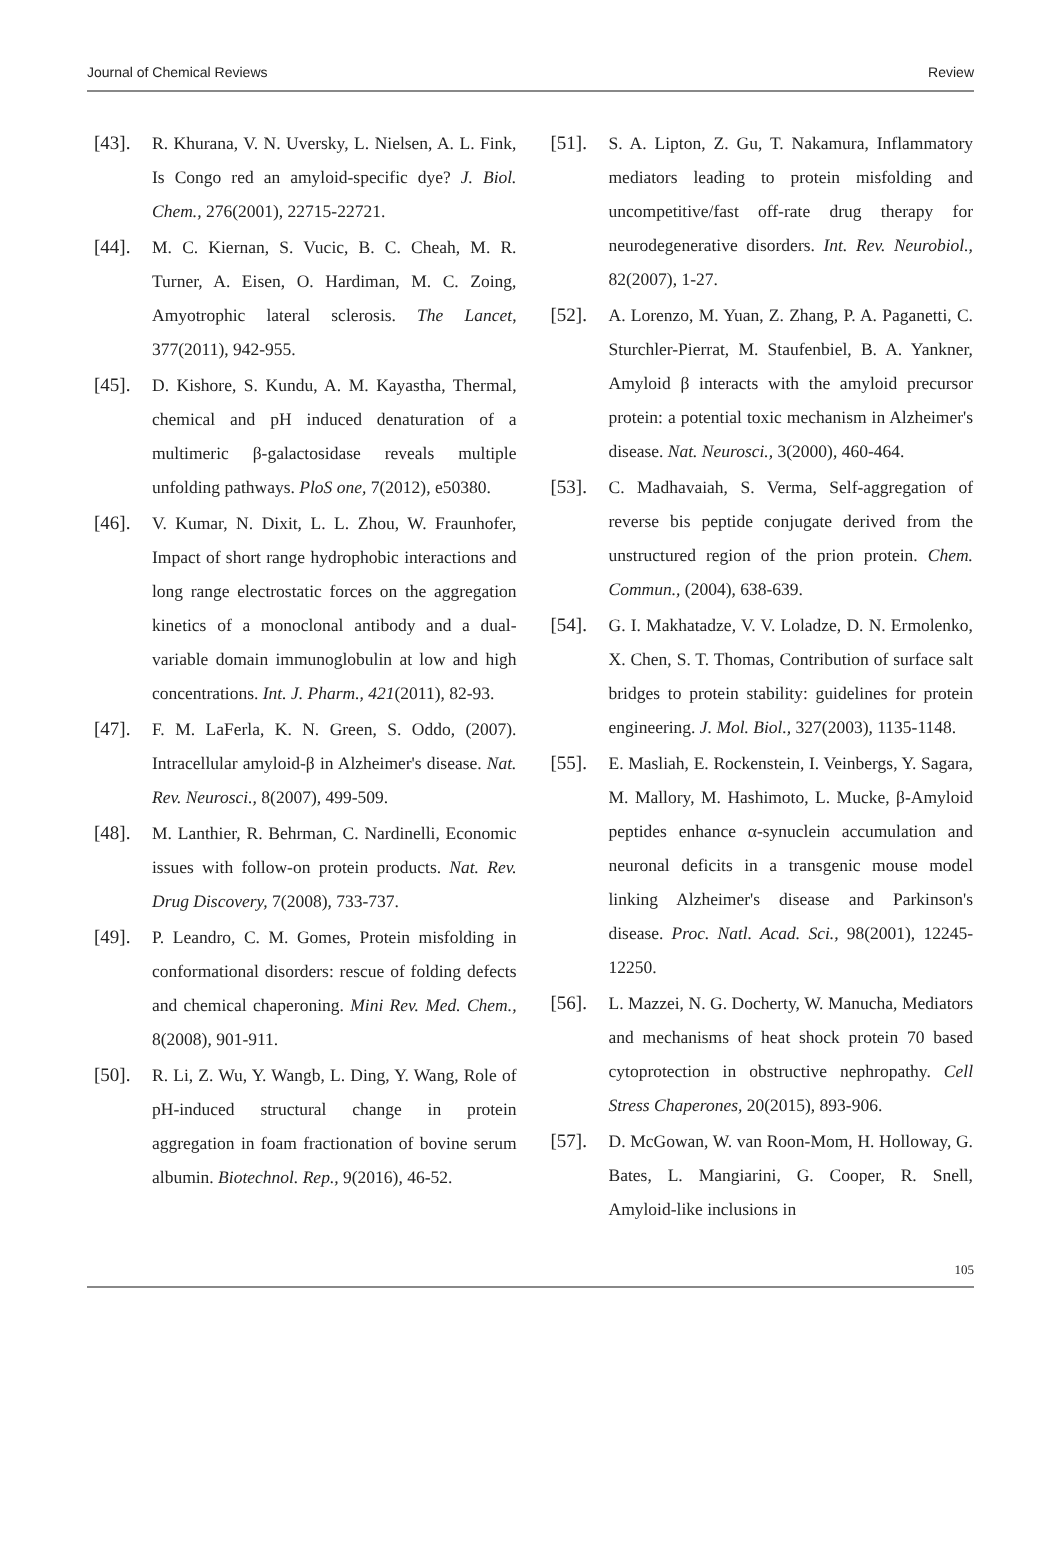Journal of Chemical Reviews Review
[43]. R. Khurana, V. N. Uversky, L. Nielsen, A. L. Fink, Is Congo red an amyloid-specific dye? J. Biol. Chem., 276(2001), 22715-22721.
[44]. M. C. Kiernan, S. Vucic, B. C. Cheah, M. R. Turner, A. Eisen, O. Hardiman, M. C. Zoing, Amyotrophic lateral sclerosis. The Lancet, 377(2011), 942-955.
[45]. D. Kishore, S. Kundu, A. M. Kayastha, Thermal, chemical and pH induced denaturation of a multimeric β-galactosidase reveals multiple unfolding pathways. PloS one, 7(2012), e50380.
[46]. V. Kumar, N. Dixit, L. L. Zhou, W. Fraunhofer, Impact of short range hydrophobic interactions and long range electrostatic forces on the aggregation kinetics of a monoclonal antibody and a dual-variable domain immunoglobulin at low and high concentrations. Int. J. Pharm., 421(2011), 82-93.
[47]. F. M. LaFerla, K. N. Green, S. Oddo, (2007). Intracellular amyloid-β in Alzheimer's disease. Nat. Rev. Neurosci., 8(2007), 499-509.
[48]. M. Lanthier, R. Behrman, C. Nardinelli, Economic issues with follow-on protein products. Nat. Rev. Drug Discovery, 7(2008), 733-737.
[49]. P. Leandro, C. M. Gomes, Protein misfolding in conformational disorders: rescue of folding defects and chemical chaperoning. Mini Rev. Med. Chem., 8(2008), 901-911.
[50]. R. Li, Z. Wu, Y. Wangb, L. Ding, Y. Wang, Role of pH-induced structural change in protein aggregation in foam fractionation of bovine serum albumin. Biotechnol. Rep., 9(2016), 46-52.
[51]. S. A. Lipton, Z. Gu, T. Nakamura, Inflammatory mediators leading to protein misfolding and uncompetitive/fast off-rate drug therapy for neurodegenerative disorders. Int. Rev. Neurobiol., 82(2007), 1-27.
[52]. A. Lorenzo, M. Yuan, Z. Zhang, P. A. Paganetti, C. Sturchler-Pierrat, M. Staufenbiel, B. A. Yankner, Amyloid β interacts with the amyloid precursor protein: a potential toxic mechanism in Alzheimer's disease. Nat. Neurosci., 3(2000), 460-464.
[53]. C. Madhavaiah, S. Verma, Self-aggregation of reverse bis peptide conjugate derived from the unstructured region of the prion protein. Chem. Commun., (2004), 638-639.
[54]. G. I. Makhatadze, V. V. Loladze, D. N. Ermolenko, X. Chen, S. T. Thomas, Contribution of surface salt bridges to protein stability: guidelines for protein engineering. J. Mol. Biol., 327(2003), 1135-1148.
[55]. E. Masliah, E. Rockenstein, I. Veinbergs, Y. Sagara, M. Mallory, M. Hashimoto, L. Mucke, β-Amyloid peptides enhance α-synuclein accumulation and neuronal deficits in a transgenic mouse model linking Alzheimer's disease and Parkinson's disease. Proc. Natl. Acad. Sci., 98(2001), 12245-12250.
[56]. L. Mazzei, N. G. Docherty, W. Manucha, Mediators and mechanisms of heat shock protein 70 based cytoprotection in obstructive nephropathy. Cell Stress Chaperones, 20(2015), 893-906.
[57]. D. McGowan, W. van Roon-Mom, H. Holloway, G. Bates, L. Mangiarini, G. Cooper, R. Snell, Amyloid-like inclusions in
105